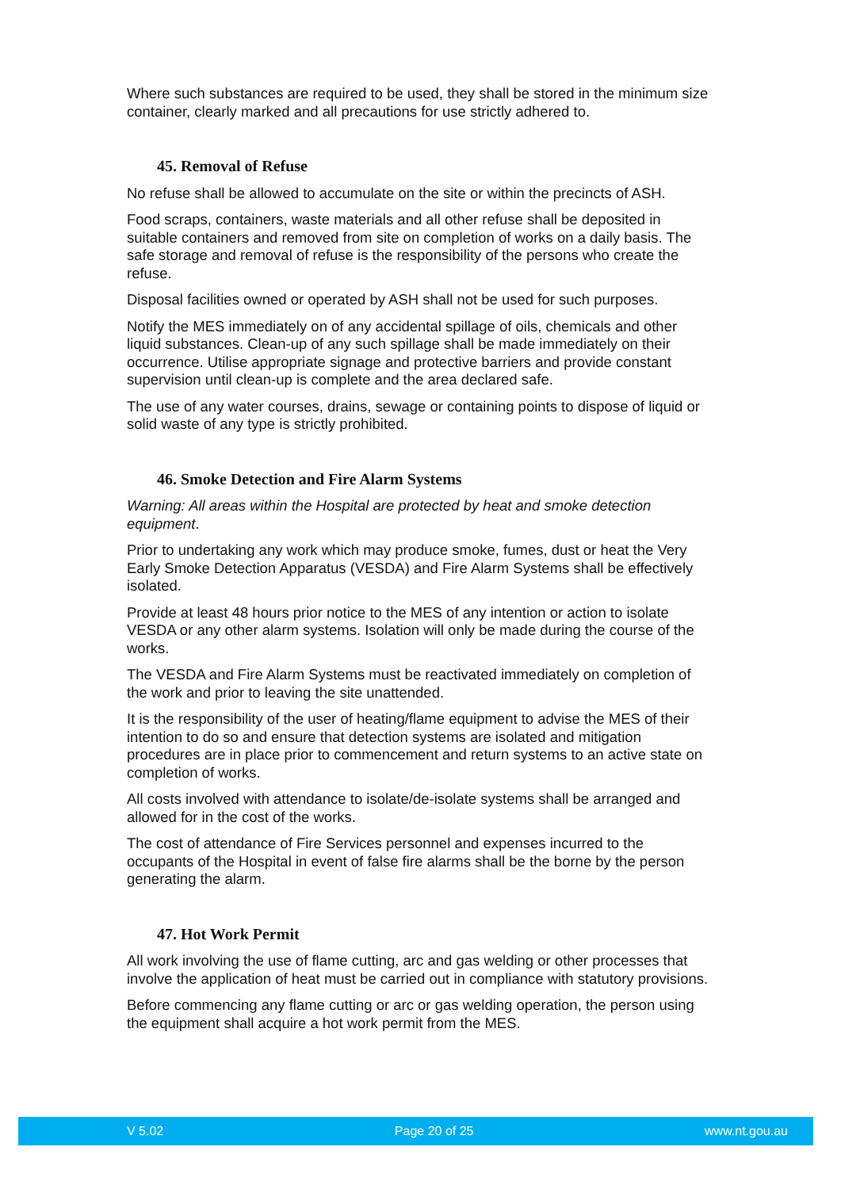Where such substances are required to be used, they shall be stored in the minimum size container, clearly marked and all precautions for use strictly adhered to.
45. Removal of Refuse
No refuse shall be allowed to accumulate on the site or within the precincts of ASH.
Food scraps, containers, waste materials and all other refuse shall be deposited in suitable containers and removed from site on completion of works on a daily basis. The safe storage and removal of refuse is the responsibility of the persons who create the refuse.
Disposal facilities owned or operated by ASH shall not be used for such purposes.
Notify the MES immediately on of any accidental spillage of oils, chemicals and other liquid substances. Clean-up of any such spillage shall be made immediately on their occurrence. Utilise appropriate signage and protective barriers and provide constant supervision until clean-up is complete and the area declared safe.
The use of any water courses, drains, sewage or containing points to dispose of liquid or solid waste of any type is strictly prohibited.
46. Smoke Detection and Fire Alarm Systems
Warning: All areas within the Hospital are protected by heat and smoke detection equipment.
Prior to undertaking any work which may produce smoke, fumes, dust or heat the Very Early Smoke Detection Apparatus (VESDA) and Fire Alarm Systems shall be effectively isolated.
Provide at least 48 hours prior notice to the MES of any intention or action to isolate VESDA or any other alarm systems. Isolation will only be made during the course of the works.
The VESDA and Fire Alarm Systems must be reactivated immediately on completion of the work and prior to leaving the site unattended.
It is the responsibility of the user of heating/flame equipment to advise the MES of their intention to do so and ensure that detection systems are isolated and mitigation procedures are in place prior to commencement and return systems to an active state on completion of works.
All costs involved with attendance to isolate/de-isolate systems shall be arranged and allowed for in the cost of the works.
The cost of attendance of Fire Services personnel and expenses incurred to the occupants of the Hospital in event of false fire alarms shall be the borne by the person generating the alarm.
47. Hot Work Permit
All work involving the use of flame cutting, arc and gas welding or other processes that involve the application of heat must be carried out in compliance with statutory provisions.
Before commencing any flame cutting or arc or gas welding operation, the person using the equipment shall acquire a hot work permit from the MES.
V 5.02 Page 20 of 25 www.nt.gou.au